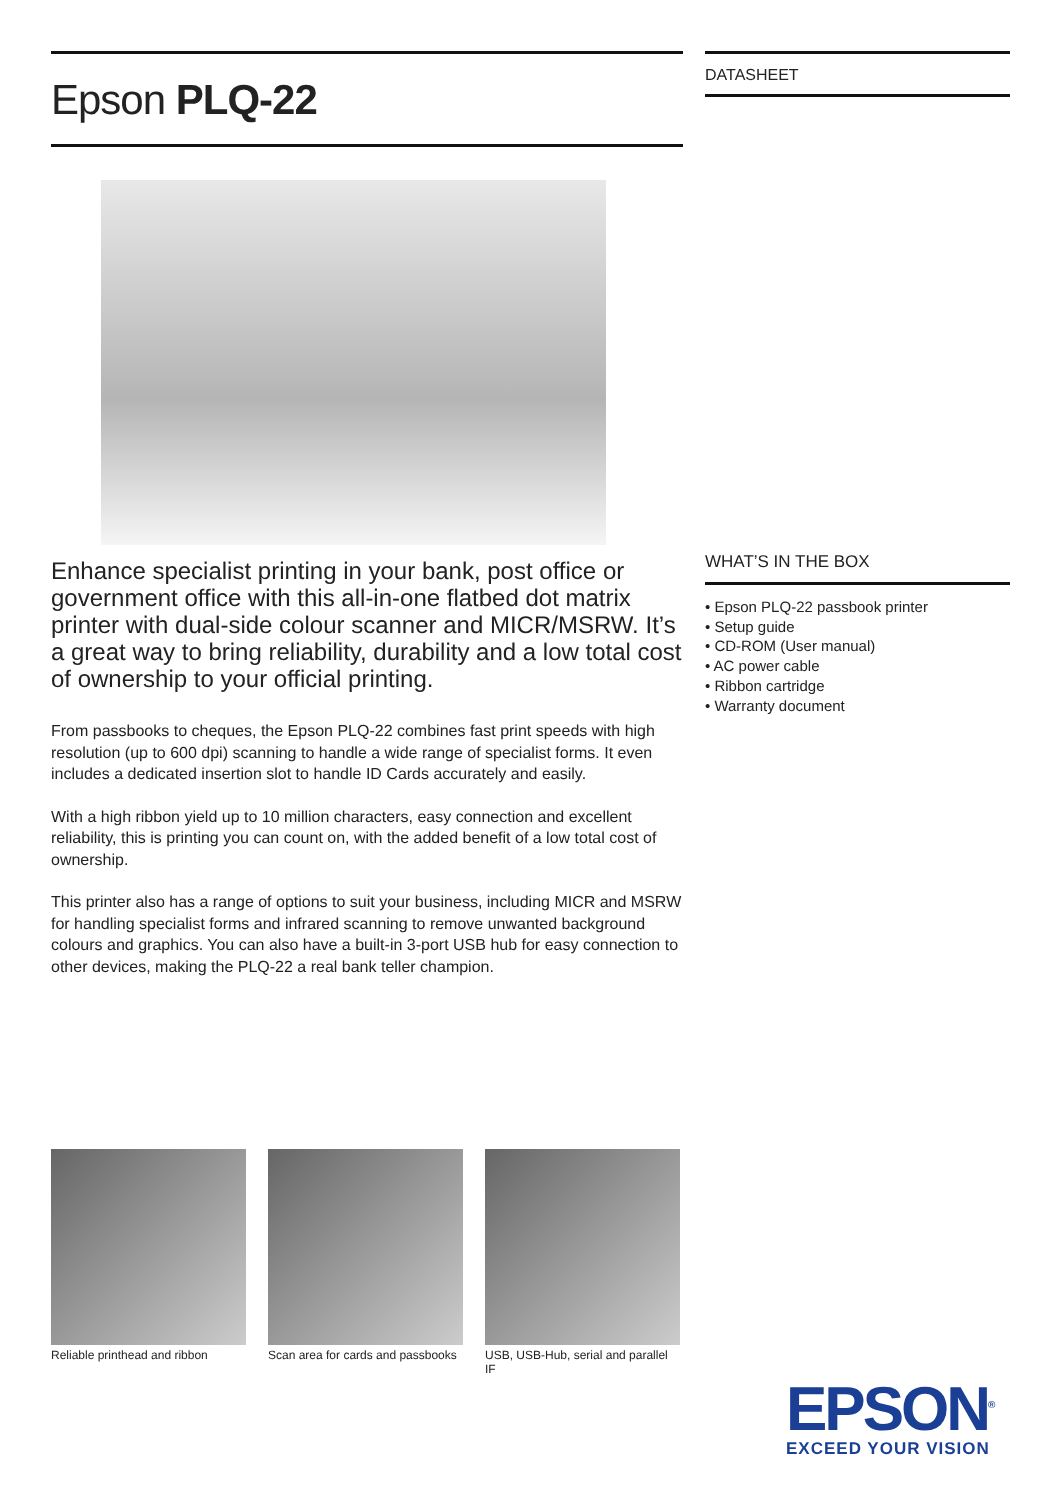Epson PLQ-22
Enhance specialist printing in your bank, post office or government office with this all-in-one flatbed dot matrix printer with dual-side colour scanner and MICR/MSRW. It’s a great way to bring reliability, durability and a low total cost of ownership to your official printing.
From passbooks to cheques, the Epson PLQ-22 combines fast print speeds with high resolution (up to 600 dpi) scanning to handle a wide range of specialist forms. It even includes a dedicated insertion slot to handle ID Cards accurately and easily.
With a high ribbon yield up to 10 million characters, easy connection and excellent reliability, this is printing you can count on, with the added benefit of a low total cost of ownership.
This printer also has a range of options to suit your business, including MICR and MSRW for handling specialist forms and infrared scanning to remove unwanted background colours and graphics. You can also have a built-in 3-port USB hub for easy connection to other devices, making the PLQ-22 a real bank teller champion.
DATASHEET
WHAT’S IN THE BOX
• Epson PLQ-22 passbook printer
• Setup guide
• CD-ROM (User manual)
• AC power cable
• Ribbon cartridge
• Warranty document
Reliable printhead and ribbon
Scan area for cards and passbooks
USB, USB-Hub, serial and parallel IF
EPSON<sup>®</sup>
EXCEED YOUR VISION